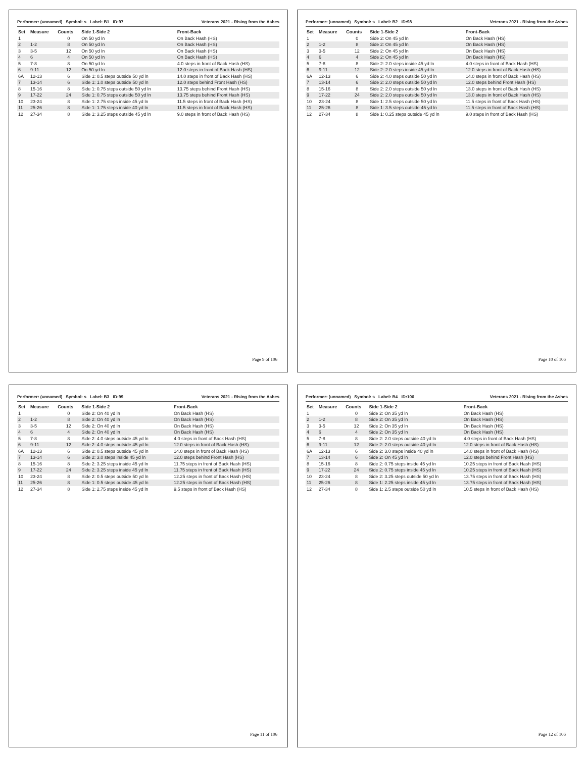Performer: (unnamed) Symbol: s Label: B1 ID:97 Veterans 2021 - RIsing from the Ashes
| Set | Measure | Counts | Side 1-Side 2 | Front-Back |
| --- | --- | --- | --- | --- |
| 1 | | 0 | On 50 yd ln | On Back Hash (HS) |
| 2 | 1-2 | 8 | On 50 yd ln | On Back Hash (HS) |
| 3 | 3-5 | 12 | On 50 yd ln | On Back Hash (HS) |
| 4 | 6 | 4 | On 50 yd ln | On Back Hash (HS) |
| 5 | 7-8 | 8 | On 50 yd ln | 4.0 steps in front of Back Hash (HS) |
| 6 | 9-11 | 12 | On 50 yd ln | 12.0 steps in front of Back Hash (HS) |
| 6A | 12-13 | 6 | Side 1: 0.5 steps outside 50 yd ln | 14.0 steps in front of Back Hash (HS) |
| 7 | 13-14 | 6 | Side 1: 1.0 steps outside 50 yd ln | 12.0 steps behind Front Hash (HS) |
| 8 | 15-16 | 8 | Side 1: 0.75 steps outside 50 yd ln | 13.75 steps behind Front Hash (HS) |
| 9 | 17-22 | 24 | Side 1: 0.75 steps outside 50 yd ln | 13.75 steps behind Front Hash (HS) |
| 10 | 23-24 | 8 | Side 1: 2.75 steps inside 45 yd ln | 11.5 steps in front of Back Hash (HS) |
| 11 | 25-26 | 8 | Side 1: 1.75 steps inside 40 yd ln | 11.5 steps in front of Back Hash (HS) |
| 12 | 27-34 | 8 | Side 1: 3.25 steps outside 45 yd ln | 9.0 steps in front of Back Hash (HS) |
Page 9 of 106
Performer: (unnamed) Symbol: s Label: B2 ID:98 Veterans 2021 - RIsing from the Ashes
| Set | Measure | Counts | Side 1-Side 2 | Front-Back |
| --- | --- | --- | --- | --- |
| 1 | | 0 | Side 2: On 45 yd ln | On Back Hash (HS) |
| 2 | 1-2 | 8 | Side 2: On 45 yd ln | On Back Hash (HS) |
| 3 | 3-5 | 12 | Side 2: On 45 yd ln | On Back Hash (HS) |
| 4 | 6 | 4 | Side 2: On 45 yd ln | On Back Hash (HS) |
| 5 | 7-8 | 8 | Side 2: 2.0 steps inside 45 yd ln | 4.0 steps in front of Back Hash (HS) |
| 6 | 9-11 | 12 | Side 2: 2.0 steps inside 45 yd ln | 12.0 steps in front of Back Hash (HS) |
| 6A | 12-13 | 6 | Side 2: 4.0 steps outside 50 yd ln | 14.0 steps in front of Back Hash (HS) |
| 7 | 13-14 | 6 | Side 2: 2.0 steps outside 50 yd ln | 12.0 steps behind Front Hash (HS) |
| 8 | 15-16 | 8 | Side 2: 2.0 steps outside 50 yd ln | 13.0 steps in front of Back Hash (HS) |
| 9 | 17-22 | 24 | Side 2: 2.0 steps outside 50 yd ln | 13.0 steps in front of Back Hash (HS) |
| 10 | 23-24 | 8 | Side 1: 2.5 steps outside 50 yd ln | 11.5 steps in front of Back Hash (HS) |
| 11 | 25-26 | 8 | Side 1: 3.5 steps outside 45 yd ln | 11.5 steps in front of Back Hash (HS) |
| 12 | 27-34 | 8 | Side 1: 0.25 steps outside 45 yd ln | 9.0 steps in front of Back Hash (HS) |
Page 10 of 106
Performer: (unnamed) Symbol: s Label: B3 ID:99 Veterans 2021 - RIsing from the Ashes
| Set | Measure | Counts | Side 1-Side 2 | Front-Back |
| --- | --- | --- | --- | --- |
| 1 | | 0 | Side 2: On 40 yd ln | On Back Hash (HS) |
| 2 | 1-2 | 8 | Side 2: On 40 yd ln | On Back Hash (HS) |
| 3 | 3-5 | 12 | Side 2: On 40 yd ln | On Back Hash (HS) |
| 4 | 6 | 4 | Side 2: On 40 yd ln | On Back Hash (HS) |
| 5 | 7-8 | 8 | Side 2: 4.0 steps outside 45 yd ln | 4.0 steps in front of Back Hash (HS) |
| 6 | 9-11 | 12 | Side 2: 4.0 steps outside 45 yd ln | 12.0 steps in front of Back Hash (HS) |
| 6A | 12-13 | 6 | Side 2: 0.5 steps outside 45 yd ln | 14.0 steps in front of Back Hash (HS) |
| 7 | 13-14 | 6 | Side 2: 3.0 steps inside 45 yd ln | 12.0 steps behind Front Hash (HS) |
| 8 | 15-16 | 8 | Side 2: 3.25 steps inside 45 yd ln | 11.75 steps in front of Back Hash (HS) |
| 9 | 17-22 | 24 | Side 2: 3.25 steps inside 45 yd ln | 11.75 steps in front of Back Hash (HS) |
| 10 | 23-24 | 8 | Side 2: 0.5 steps outside 50 yd ln | 12.25 steps in front of Back Hash (HS) |
| 11 | 25-26 | 8 | Side 1: 0.5 steps outside 45 yd ln | 12.25 steps in front of Back Hash (HS) |
| 12 | 27-34 | 8 | Side 1: 2.75 steps inside 45 yd ln | 9.5 steps in front of Back Hash (HS) |
Page 11 of 106
Performer: (unnamed) Symbol: s Label: B4 ID:100 Veterans 2021 - RIsing from the Ashes
| Set | Measure | Counts | Side 1-Side 2 | Front-Back |
| --- | --- | --- | --- | --- |
| 1 | | 0 | Side 2: On 35 yd ln | On Back Hash (HS) |
| 2 | 1-2 | 8 | Side 2: On 35 yd ln | On Back Hash (HS) |
| 3 | 3-5 | 12 | Side 2: On 35 yd ln | On Back Hash (HS) |
| 4 | 6 | 4 | Side 2: On 35 yd ln | On Back Hash (HS) |
| 5 | 7-8 | 8 | Side 2: 2.0 steps outside 40 yd ln | 4.0 steps in front of Back Hash (HS) |
| 6 | 9-11 | 12 | Side 2: 2.0 steps outside 40 yd ln | 12.0 steps in front of Back Hash (HS) |
| 6A | 12-13 | 6 | Side 2: 3.0 steps inside 40 yd ln | 14.0 steps in front of Back Hash (HS) |
| 7 | 13-14 | 6 | Side 2: On 45 yd ln | 12.0 steps behind Front Hash (HS) |
| 8 | 15-16 | 8 | Side 2: 0.75 steps inside 45 yd ln | 10.25 steps in front of Back Hash (HS) |
| 9 | 17-22 | 24 | Side 2: 0.75 steps inside 45 yd ln | 10.25 steps in front of Back Hash (HS) |
| 10 | 23-24 | 8 | Side 2: 3.25 steps outside 50 yd ln | 13.75 steps in front of Back Hash (HS) |
| 11 | 25-26 | 8 | Side 1: 2.25 steps inside 45 yd ln | 13.75 steps in front of Back Hash (HS) |
| 12 | 27-34 | 8 | Side 1: 2.5 steps outside 50 yd ln | 10.5 steps in front of Back Hash (HS) |
Page 12 of 106